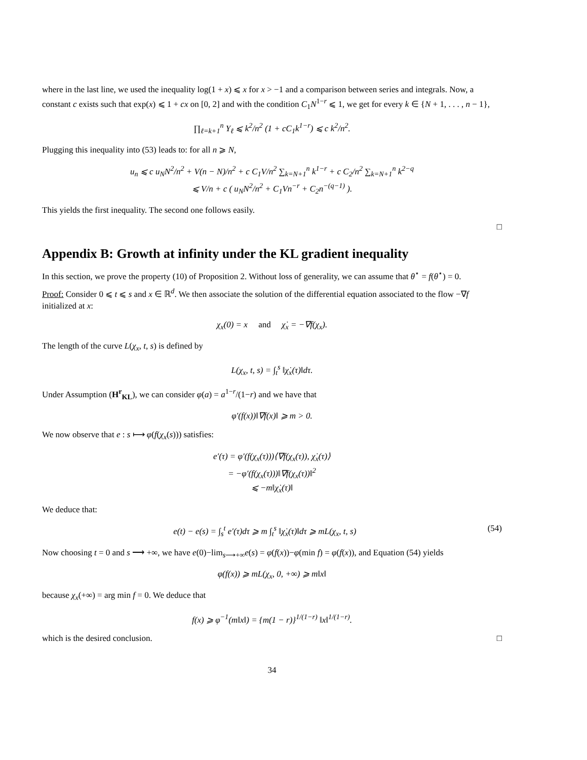where in the last line, we used the inequality log(1 + x) ⩽ x for x > −1 and a comparison between series and integrals. Now, a constant c exists such that exp(x) ⩽ 1 + cx on [0, 2] and with the condition C<sub>1</sub>N<sup>1−r</sup> ⩽ 1, we get for every k ∈ {N + 1, . . . , n − 1},
∏<sub>ℓ=k+1</sub><sup>n</sup> Υ<sub>ℓ</sub> ⩽ k<sup>2</sup>/n<sup>2</sup> (1 + cC<sub>1</sub>k<sup>1−r</sup>) ⩽ c k<sup>2</sup>/n<sup>2</sup>.
Plugging this inequality into (53) leads to: for all n ⩾ N,
u<sub>n</sub> ⩽ c u<sub>N</sub>N<sup>2</sup>/n<sup>2</sup> + V(n − N)/n<sup>2</sup> + c C<sub>1</sub>V/n<sup>2</sup> ∑<sub>k=N+1</sub><sup>n</sup> k<sup>1−r</sup> + c C<sub>2</sub>/n<sup>2</sup> ∑<sub>k=N+1</sub><sup>n</sup> k<sup>2−q</sup>
⩽ V/n + c ( u<sub>N</sub>N<sup>2</sup>/n<sup>2</sup> + C<sub>1</sub>Vn<sup>−r</sup> + C<sub>2</sub>n<sup>−(q−1)</sup> ).
This yields the first inequality. The second one follows easily.
□
Appendix B: Growth at infinity under the KL gradient inequality
In this section, we prove the property (10) of Proposition 2. Without loss of generality, we can assume that θ<sup>⋆</sup> = f(θ<sup>⋆</sup>) = 0.
Proof: Consider 0 ⩽ t ⩽ s and x ∈ ℝ<sup>d</sup>. We then associate the solution of the differential equation associated to the flow −∇f initialized at x:
χ<sub>x</sub>(0) = x and χ̇<sub>x</sub> = −∇f(χ<sub>x</sub>).
The length of the curve L(χ<sub>x</sub>, t, s) is defined by
L(χ<sub>x</sub>, t, s) = ∫<sub>t</sub><sup>s</sup> ‖χ̇<sub>x</sub>(τ)‖dτ.
Under Assumption (H<sup>r</sup><sub>KL</sub>), we can consider φ(a) = a<sup>1−r</sup>/(1−r) and we have that
φ′(f(x))‖∇f(x)‖ ⩾ m > 0.
We now observe that e : s ⟼ φ(f(χ<sub>x</sub>(s))) satisfies:
e′(τ) = φ′(f(χ<sub>x</sub>(τ)))⟨∇f(χ<sub>x</sub>(τ)), χ̇<sub>x</sub>(τ)⟩
= −φ′(f(χ<sub>x</sub>(τ)))‖∇f(χ<sub>x</sub>(τ))‖<sup>2</sup>
⩽ −m‖χ̇<sub>x</sub>(τ)‖
We deduce that:
e(t) − e(s) = ∫<sub>s</sub><sup>t</sup> e′(τ)dτ ⩾ m ∫<sub>t</sub><sup>s</sup> ‖χ̇<sub>x</sub>(τ)‖dτ ⩾ mL(χ<sub>x</sub>, t, s) (54)
Now choosing t = 0 and s ⟶ +∞, we have e(0)−lim<sub>s⟶+∞</sub>e(s) = φ(f(x))−φ(min f) = φ(f(x)), and Equation (54) yields
φ(f(x)) ⩾ mL(χ<sub>x</sub>, 0, +∞) ⩾ m‖x‖
because χ<sub>x</sub>(+∞) = arg min f = 0. We deduce that
f(x) ⩾ φ<sup>−1</sup>(m‖x‖) = {m(1 − r)}<sup>1/(1−r)</sup> ‖x‖<sup>1/(1−r)</sup>.
which is the desired conclusion. □
34